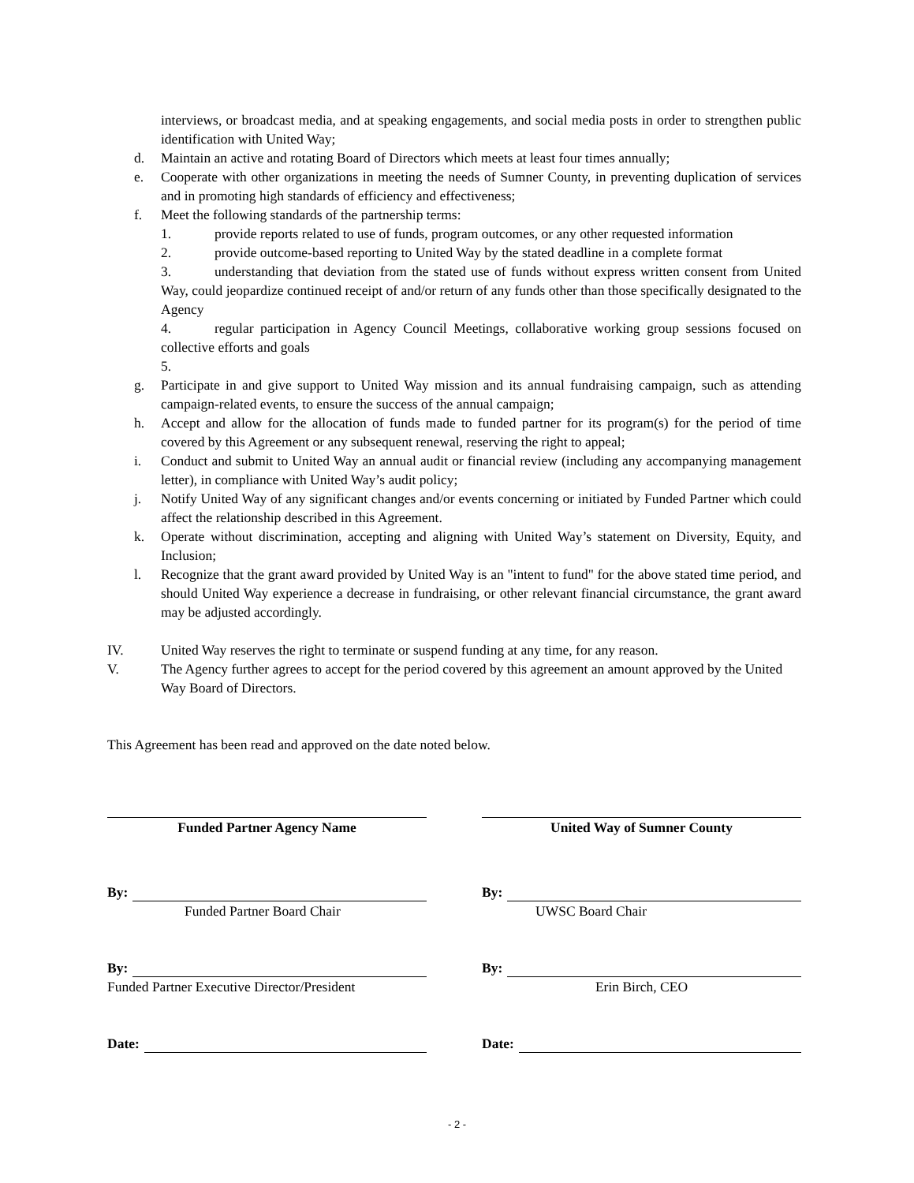interviews, or broadcast media, and at speaking engagements, and social media posts in order to strengthen public identification with United Way;
d. Maintain an active and rotating Board of Directors which meets at least four times annually;
e. Cooperate with other organizations in meeting the needs of Sumner County, in preventing duplication of services and in promoting high standards of efficiency and effectiveness;
f. Meet the following standards of the partnership terms:
1. provide reports related to use of funds, program outcomes, or any other requested information
2. provide outcome-based reporting to United Way by the stated deadline in a complete format
3. understanding that deviation from the stated use of funds without express written consent from United Way, could jeopardize continued receipt of and/or return of any funds other than those specifically designated to the Agency
4. regular participation in Agency Council Meetings, collaborative working group sessions focused on collective efforts and goals
5.
g. Participate in and give support to United Way mission and its annual fundraising campaign, such as attending campaign-related events, to ensure the success of the annual campaign;
h. Accept and allow for the allocation of funds made to funded partner for its program(s) for the period of time covered by this Agreement or any subsequent renewal, reserving the right to appeal;
i. Conduct and submit to United Way an annual audit or financial review (including any accompanying management letter), in compliance with United Way’s audit policy;
j. Notify United Way of any significant changes and/or events concerning or initiated by Funded Partner which could affect the relationship described in this Agreement.
k. Operate without discrimination, accepting and aligning with United Way’s statement on Diversity, Equity, and Inclusion;
l. Recognize that the grant award provided by United Way is an "intent to fund" for the above stated time period, and should United Way experience a decrease in fundraising, or other relevant financial circumstance, the grant award may be adjusted accordingly.
IV. United Way reserves the right to terminate or suspend funding at any time, for any reason.
V. The Agency further agrees to accept for the period covered by this agreement an amount approved by the United Way Board of Directors.
This Agreement has been read and approved on the date noted below.
Funded Partner Agency Name
By:
Funded Partner Board Chair
By:
Funded Partner Executive Director/President
Date:
United Way of Sumner County
By:
UWSC Board Chair
By:
Erin Birch, CEO
Date:
- 2 -